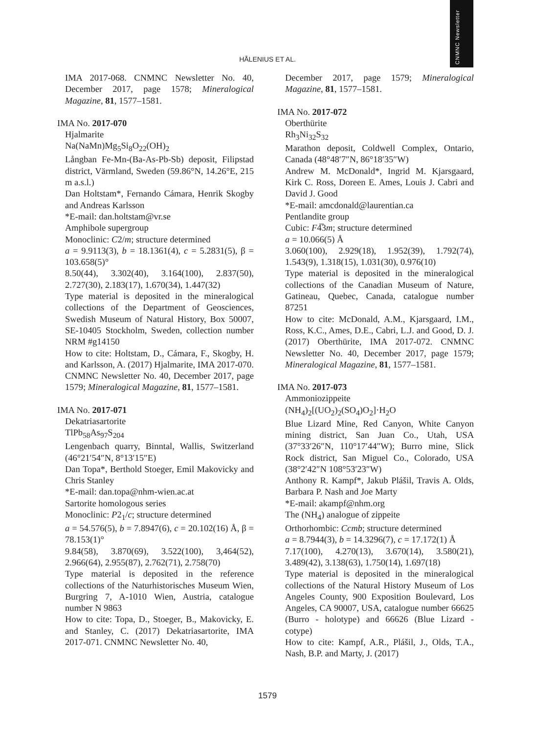CNMNC Newsletter
HÅLENIUS ET AL.
IMA 2017-068. CNMNC Newsletter No. 40, December 2017, page 1578; Mineralogical Magazine, 81, 1577–1581.
IMA No. 2017-070
Hjalmarite
Na(NaMn)Mg<sub>5</sub>Si<sub>8</sub>O<sub>22</sub>(OH)<sub>2</sub>
Långban Fe-Mn-(Ba-As-Pb-Sb) deposit, Filipstad district, Värmland, Sweden (59.86°N, 14.26°E, 215 m a.s.l.)
Dan Holtstam*, Fernando Cámara, Henrik Skogby and Andreas Karlsson
*E-mail: dan.holtstam@vr.se
Amphibole supergroup
Monoclinic: C2/m; structure determined
a = 9.9113(3), b = 18.1361(4), c = 5.2831(5), β = 103.658(5)°
8.50(44), 3.302(40), 3.164(100), 2.837(50), 2.727(30), 2.183(17), 1.670(34), 1.447(32)
Type material is deposited in the mineralogical collections of the Department of Geosciences, Swedish Museum of Natural History, Box 50007, SE-10405 Stockholm, Sweden, collection number NRM #g14150
How to cite: Holtstam, D., Cámara, F., Skogby, H. and Karlsson, A. (2017) Hjalmarite, IMA 2017-070. CNMNC Newsletter No. 40, December 2017, page 1579; Mineralogical Magazine, 81, 1577–1581.
IMA No. 2017-071
Dekatriasartorite
TlPb<sub>58</sub>As<sub>97</sub>S<sub>204</sub>
Lengenbach quarry, Binntal, Wallis, Switzerland (46°21′54″N, 8°13′15″E)
Dan Topa*, Berthold Stoeger, Emil Makovicky and Chris Stanley
*E-mail: dan.topa@nhm-wien.ac.at
Sartorite homologous series
Monoclinic: P2<sub>1</sub>/c; structure determined
a = 54.576(5), b = 7.8947(6), c = 20.102(16) Å, β = 78.153(1)°
9.84(58), 3.870(69), 3.522(100), 3,464(52), 2.966(64), 2.955(87), 2.762(71), 2.758(70)
Type material is deposited in the reference collections of the Naturhistorisches Museum Wien, Burgring 7, A-1010 Wien, Austria, catalogue number N 9863
How to cite: Topa, D., Stoeger, B., Makovicky, E. and Stanley, C. (2017) Dekatriasartorite, IMA 2017-071. CNMNC Newsletter No. 40,
December 2017, page 1579; Mineralogical Magazine, 81, 1577–1581.
IMA No. 2017-072
Oberthürite
Rh<sub>3</sub>Ni<sub>32</sub>S<sub>32</sub>
Marathon deposit, Coldwell Complex, Ontario, Canada (48°48′7″N, 86°18′35″W)
Andrew M. McDonald*, Ingrid M. Kjarsgaard, Kirk C. Ross, Doreen E. Ames, Louis J. Cabri and David J. Good
*E-mail: amcdonald@laurentian.ca
Pentlandite group
Cubic: F4̅3m; structure determined
a = 10.066(5) Å
3.060(100), 2.929(18), 1.952(39), 1.792(74), 1.543(9), 1.318(15), 1.031(30), 0.976(10)
Type material is deposited in the mineralogical collections of the Canadian Museum of Nature, Gatineau, Quebec, Canada, catalogue number 87251
How to cite: McDonald, A.M., Kjarsgaard, I.M., Ross, K.C., Ames, D.E., Cabri, L.J. and Good, D. J. (2017) Oberthürite, IMA 2017-072. CNMNC Newsletter No. 40, December 2017, page 1579; Mineralogical Magazine, 81, 1577–1581.
IMA No. 2017-073
Ammoniozippeite
(NH<sub>4</sub>)<sub>2</sub>[(UO<sub>2</sub>)<sub>2</sub>(SO<sub>4</sub>)O<sub>2</sub>]·H<sub>2</sub>O
Blue Lizard Mine, Red Canyon, White Canyon mining district, San Juan Co., Utah, USA (37°33′26″N, 110°17′44″W); Burro mine, Slick Rock district, San Miguel Co., Colorado, USA (38°2′42″N 108°53′23″W)
Anthony R. Kampf*, Jakub Plášil, Travis A. Olds, Barbara P. Nash and Joe Marty
*E-mail: akampf@nhm.org
The (NH<sub>4</sub>) analogue of zippeite
Orthorhombic: Ccmb; structure determined
a = 8.7944(3), b = 14.3296(7), c = 17.172(1) Å
7.17(100), 4.270(13), 3.670(14), 3.580(21), 3.489(42), 3.138(63), 1.750(14), 1.697(18)
Type material is deposited in the mineralogical collections of the Natural History Museum of Los Angeles County, 900 Exposition Boulevard, Los Angeles, CA 90007, USA, catalogue number 66625 (Burro - holotype) and 66626 (Blue Lizard - cotype)
How to cite: Kampf, A.R., Plášil, J., Olds, T.A., Nash, B.P. and Marty, J. (2017)
1579